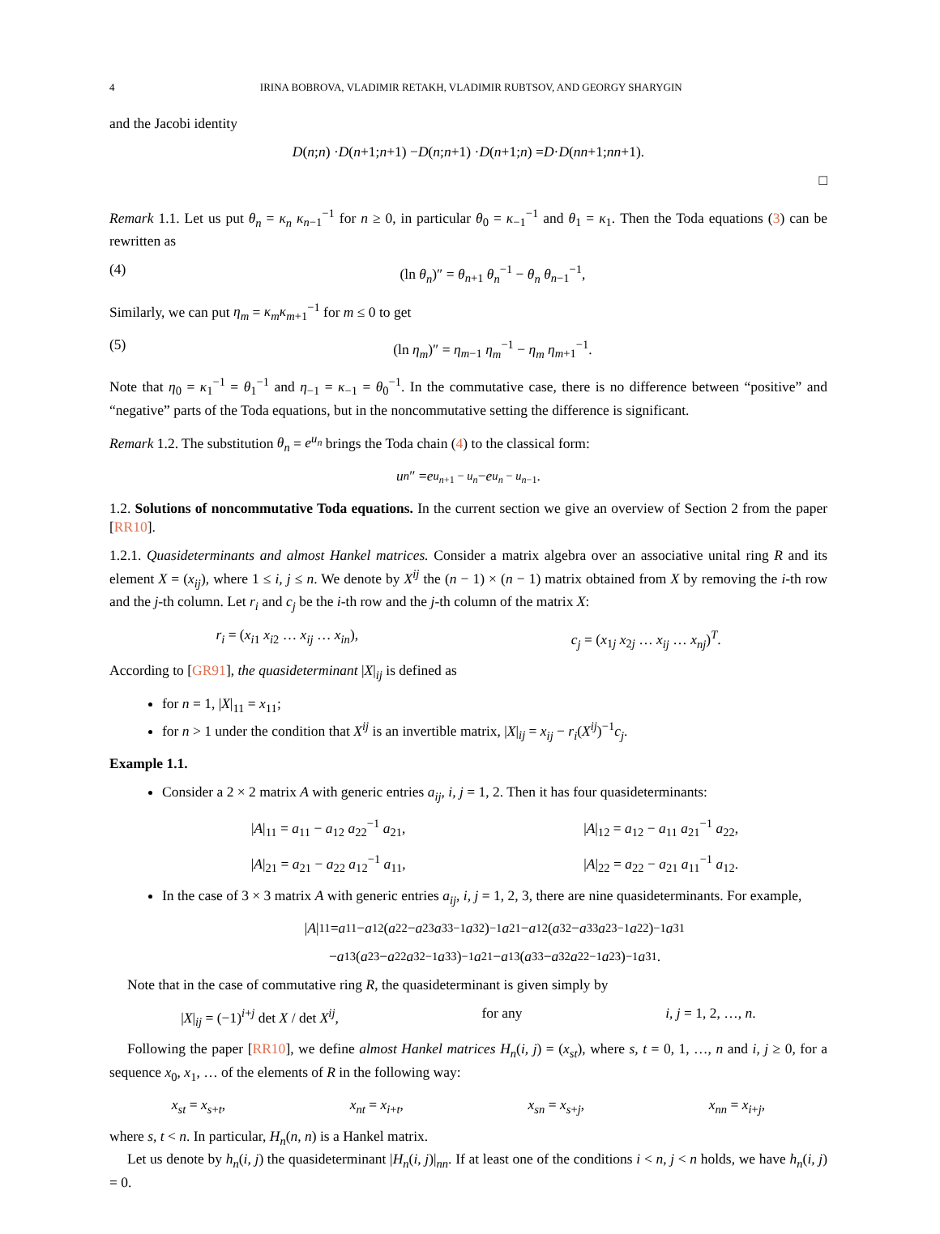4 IRINA BOBROVA, VLADIMIR RETAKH, VLADIMIR RUBTSOV, AND GEORGY SHARYGIN
and the Jacobi identity
D (n; n) · D (n +1; n +1) − D (n; n +1) · D (n +1; n) = D · D (n n +1; n n +1).
□
Remark 1.1. Let us put θ<sub>n</sub> = κ<sub>n</sub> κ<sub>n−1</sub><sup>−1</sup> for n ≥ 0, in particular θ<sub>0</sub> = κ<sub>−1</sub><sup>−1</sup> and θ<sub>1</sub> = κ<sub>1</sub>. Then the Toda equations (3) can be rewritten as
(4) (ln θ<sub>n</sub>)″ = θ<sub>n+1</sub> θ<sub>n</sub><sup>−1</sup> − θ<sub>n</sub> θ<sub>n−1</sub><sup>−1</sup>,
Similarly, we can put η<sub>m</sub> = κ<sub>m</sub>κ<sub>m+1</sub><sup>−1</sup> for m ≤ 0 to get
(5) (ln η<sub>m</sub>)″ = η<sub>m−1</sub> η<sub>m</sub><sup>−1</sup> − η<sub>m</sub> η<sub>m+1</sub><sup>−1</sup>.
Note that η<sub>0</sub> = κ<sub>1</sub><sup>−1</sup> = θ<sub>1</sub><sup>−1</sup> and η<sub>−1</sub> = κ<sub>−1</sub> = θ<sub>0</sub><sup>−1</sup>. In the commutative case, there is no difference between “positive” and “negative” parts of the Toda equations, but in the noncommutative setting the difference is significant.
Remark 1.2. The substitution θ<sub>n</sub> = e<sup>u<sub>n</sub></sup> brings the Toda chain (4) to the classical form:
u<sub>n</sub> ″ = e<sup>u<sub>n+1</sub> − u<sub>n</sub></sup> − e<sup>u<sub>n</sub> − u<sub>n−1</sub></sup>.
1.2. Solutions of noncommutative Toda equations. In the current section we give an overview of Section 2 from the paper [RR10].
1.2.1. Quasideterminants and almost Hankel matrices. Consider a matrix algebra over an associative unital ring R and its element X = (x<sub>ij</sub>), where 1 ≤ i, j ≤ n. We denote by X<sup>ij</sup> the (n − 1) × (n − 1) matrix obtained from X by removing the i-th row and the j-th column. Let r<sub>i</sub> and c<sub>j</sub> be the i-th row and the j-th column of the matrix X:
r<sub>i</sub> = (x<sub>i1</sub> x<sub>i2</sub> … x<sub>ij</sub> … x<sub>in</sub>), c<sub>j</sub> = (x<sub>1j</sub> x<sub>2j</sub> … x<sub>ij</sub> … x<sub>nj</sub>)<sup>T</sup>.
According to [GR91], the quasideterminant |X|<sub>ij</sub> is defined as
for n = 1, |X|<sub>11</sub> = x<sub>11</sub>;
for n > 1 under the condition that X<sup>ij</sup> is an invertible matrix, |X|<sub>ij</sub> = x<sub>ij</sub> − r<sub>i</sub>(X<sup>ij</sup>)<sup>−1</sup>c<sub>j</sub>.
Example 1.1.
Consider a 2 × 2 matrix A with generic entries a<sub>ij</sub>, i, j = 1, 2. Then it has four quasideterminants:
|A|<sub>11</sub> = a<sub>11</sub> − a<sub>12</sub> a<sub>22</sub><sup>−1</sup> a<sub>21</sub>, |A|<sub>12</sub> = a<sub>12</sub> − a<sub>11</sub> a<sub>21</sub><sup>−1</sup> a<sub>22</sub>,
|A|<sub>21</sub> = a<sub>21</sub> − a<sub>22</sub> a<sub>12</sub><sup>−1</sup> a<sub>11</sub>, |A|<sub>22</sub> = a<sub>22</sub> − a<sub>21</sub> a<sub>11</sub><sup>−1</sup> a<sub>12</sub>.
In the case of 3 × 3 matrix A with generic entries a<sub>ij</sub>, i, j = 1, 2, 3, there are nine quasideterminants. For example,
| A |<sub>11</sub> = a<sub>11</sub> − a<sub>12</sub> (a<sub>22</sub> − a<sub>23</sub> a<sub>33</sub><sup>−1</sup> a<sub>32</sub>)<sup>−1</sup> a<sub>21</sub> − a<sub>12</sub> (a<sub>32</sub> − a<sub>33</sub> a<sub>23</sub><sup>−1</sup> a<sub>22</sub>)<sup>−1</sup> a<sub>31</sub>
− a<sub>13</sub> (a<sub>23</sub> − a<sub>22</sub> a<sub>32</sub><sup>−1</sup> a<sub>33</sub>)<sup>−1</sup> a<sub>21</sub> − a<sub>13</sub> (a<sub>33</sub> − a<sub>32</sub> a<sub>22</sub><sup>−1</sup> a<sub>23</sub>)<sup>−1</sup> a<sub>31</sub>.
Note that in the case of commutative ring R, the quasideterminant is given simply by
|X|<sub>ij</sub> = (−1)<sup>i+j</sup> det X / det X<sup>ij</sup>, for any i, j = 1, 2, …, n.
Following the paper [RR10], we define almost Hankel matrices H<sub>n</sub>(i, j) = (x<sub>st</sub>), where s, t = 0, 1, …, n and i, j ≥ 0, for a sequence x<sub>0</sub>, x<sub>1</sub>, … of the elements of R in the following way:
x<sub>st</sub> = x<sub>s+t</sub>, x<sub>nt</sub> = x<sub>i+t</sub>, x<sub>sn</sub> = x<sub>s+j</sub>, x<sub>nn</sub> = x<sub>i+j</sub>,
where s, t < n. In particular, H<sub>n</sub>(n, n) is a Hankel matrix.
Let us denote by h<sub>n</sub>(i, j) the quasideterminant |H<sub>n</sub>(i, j)|<sub>nn</sub>. If at least one of the conditions i < n, j < n holds, we have h<sub>n</sub>(i, j) = 0.